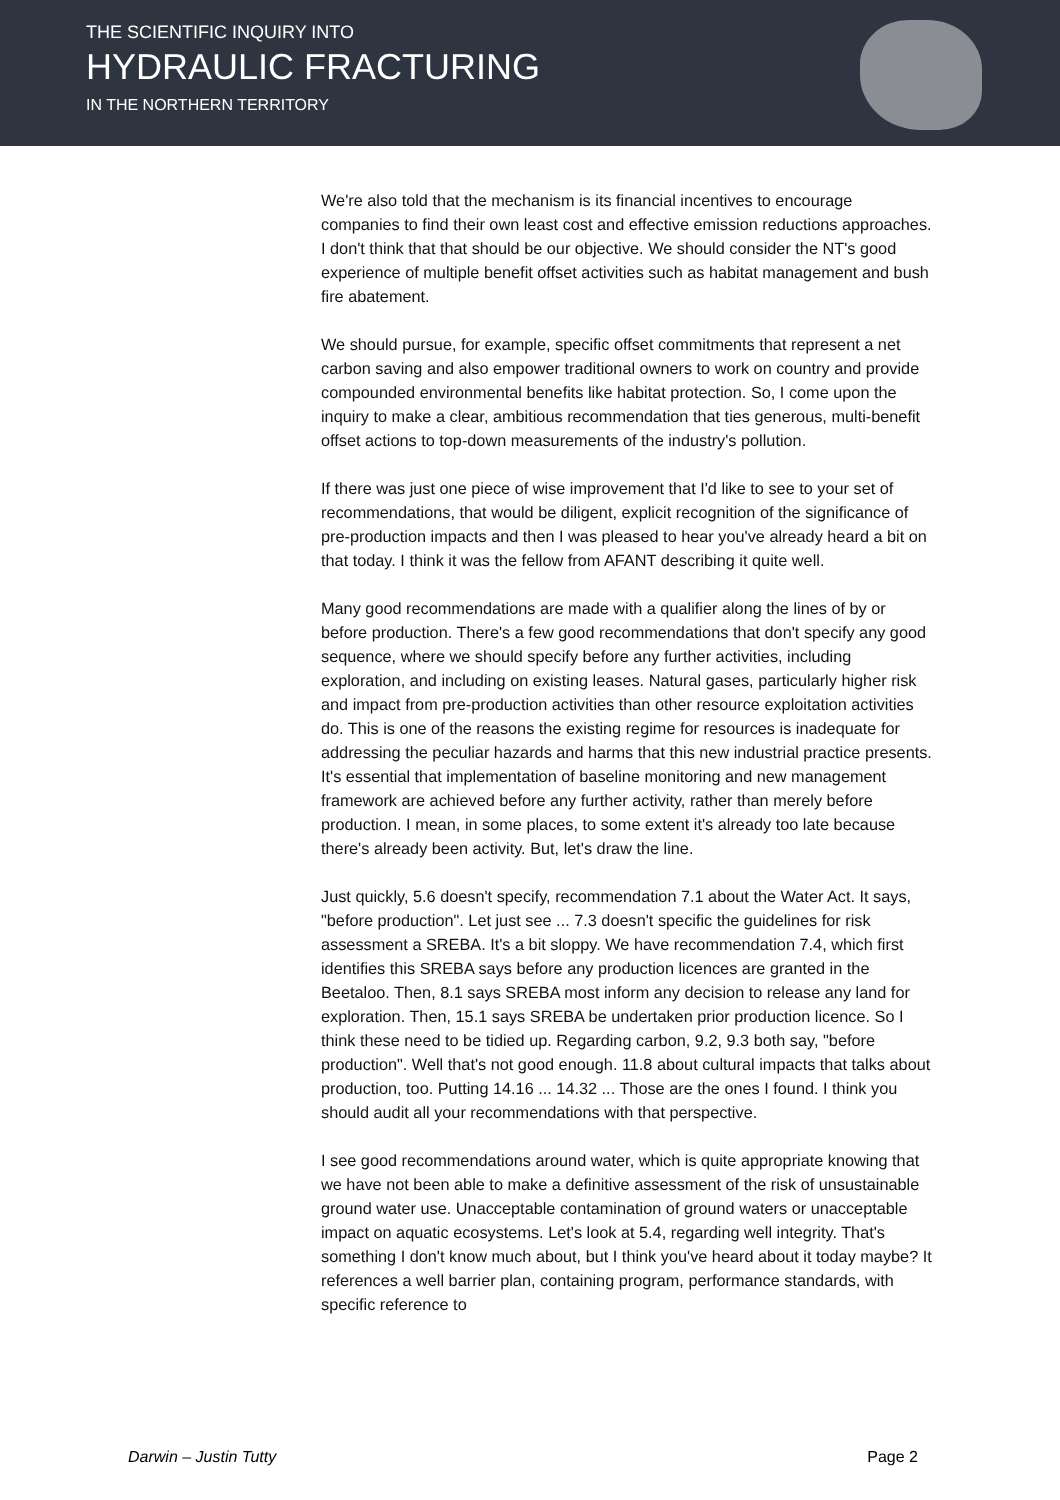THE SCIENTIFIC INQUIRY INTO
HYDRAULIC FRACTURING
IN THE NORTHERN TERRITORY
We're also told that the mechanism is its financial incentives to encourage companies to find their own least cost and effective emission reductions approaches. I don't think that that should be our objective. We should consider the NT's good experience of multiple benefit offset activities such as habitat management and bush fire abatement.
We should pursue, for example, specific offset commitments that represent a net carbon saving and also empower traditional owners to work on country and provide compounded environmental benefits like habitat protection. So, I come upon the inquiry to make a clear, ambitious recommendation that ties generous, multi-benefit offset actions to top-down measurements of the industry's pollution.
If there was just one piece of wise improvement that I'd like to see to your set of recommendations, that would be diligent, explicit recognition of the significance of pre-production impacts and then I was pleased to hear you've already heard a bit on that today. I think it was the fellow from AFANT describing it quite well.
Many good recommendations are made with a qualifier along the lines of by or before production. There's a few good recommendations that don't specify any good sequence, where we should specify before any further activities, including exploration, and including on existing leases. Natural gases, particularly higher risk and impact from pre-production activities than other resource exploitation activities do. This is one of the reasons the existing regime for resources is inadequate for addressing the peculiar hazards and harms that this new industrial practice presents. It's essential that implementation of baseline monitoring and new management framework are achieved before any further activity, rather than merely before production. I mean, in some places, to some extent it's already too late because there's already been activity. But, let's draw the line.
Just quickly, 5.6 doesn't specify, recommendation 7.1 about the Water Act. It says, "before production". Let just see ... 7.3 doesn't specific the guidelines for risk assessment a SREBA. It's a bit sloppy. We have recommendation 7.4, which first identifies this SREBA says before any production licences are granted in the Beetaloo. Then, 8.1 says SREBA most inform any decision to release any land for exploration. Then, 15.1 says SREBA be undertaken prior production licence. So I think these need to be tidied up. Regarding carbon, 9.2, 9.3 both say, "before production". Well that's not good enough. 11.8 about cultural impacts that talks about production, too. Putting 14.16 ... 14.32 ... Those are the ones I found. I think you should audit all your recommendations with that perspective.
I see good recommendations around water, which is quite appropriate knowing that we have not been able to make a definitive assessment of the risk of unsustainable ground water use. Unacceptable contamination of ground waters or unacceptable impact on aquatic ecosystems. Let's look at 5.4, regarding well integrity. That's something I don't know much about, but I think you've heard about it today maybe? It references a well barrier plan, containing program, performance standards, with specific reference to
Darwin – Justin Tutty Page 2